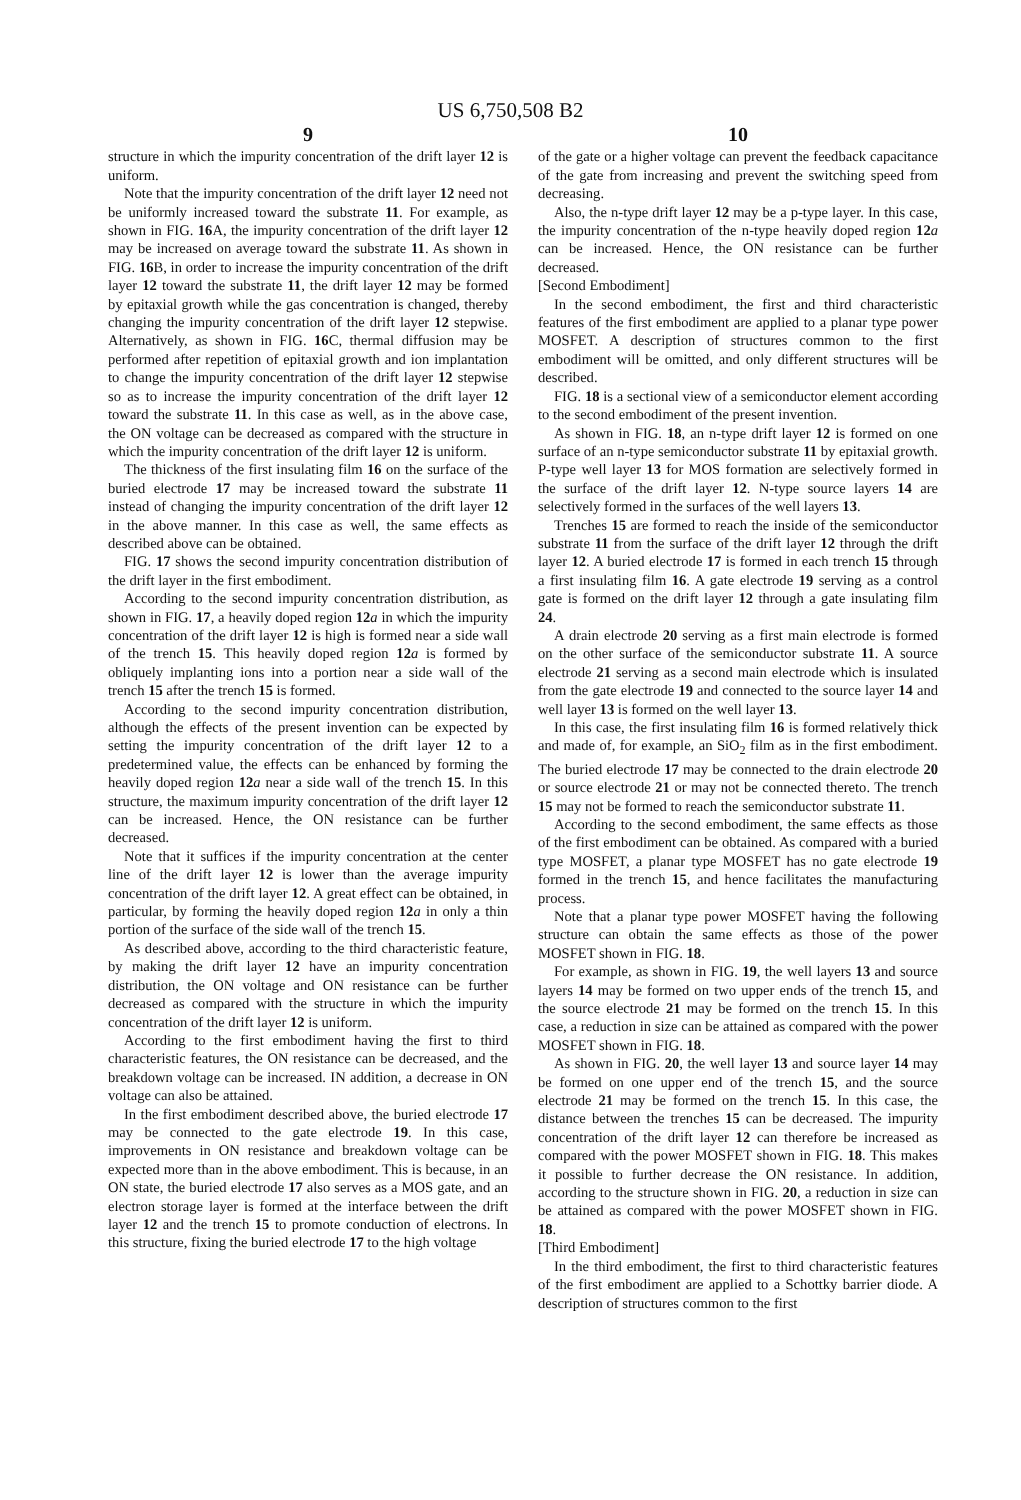US 6,750,508 B2
9
structure in which the impurity concentration of the drift layer 12 is uniform.
Note that the impurity concentration of the drift layer 12 need not be uniformly increased toward the substrate 11. For example, as shown in FIG. 16 A, the impurity concentration of the drift layer 12 may be increased on average toward the substrate 11. As shown in FIG. 16 B, in order to increase the impurity concentration of the drift layer 12 toward the substrate 11, the drift layer 12 may be formed by epitaxial growth while the gas concentration is changed, thereby changing the impurity concentration of the drift layer 12 stepwise. Alternatively, as shown in FIG. 16 C, thermal diffusion may be performed after repetition of epitaxial growth and ion implantation to change the impurity concentration of the drift layer 12 stepwise so as to increase the impurity concentration of the drift layer 12 toward the substrate 11. In this case as well, as in the above case, the ON voltage can be decreased as compared with the structure in which the impurity concentration of the drift layer 12 is uniform.
The thickness of the first insulating film 16 on the surface of the buried electrode 17 may be increased toward the substrate 11 instead of changing the impurity concentration of the drift layer 12 in the above manner. In this case as well, the same effects as described above can be obtained.
FIG. 17 shows the second impurity concentration distribution of the drift layer in the first embodiment.
According to the second impurity concentration distribution, as shown in FIG. 17, a heavily doped region 12 a in which the impurity concentration of the drift layer 12 is high is formed near a side wall of the trench 15. This heavily doped region 12 a is formed by obliquely implanting ions into a portion near a side wall of the trench 15 after the trench 15 is formed.
According to the second impurity concentration distribution, although the effects of the present invention can be expected by setting the impurity concentration of the drift layer 12 to a predetermined value, the effects can be enhanced by forming the heavily doped region 12 a near a side wall of the trench 15. In this structure, the maximum impurity concentration of the drift layer 12 can be increased. Hence, the ON resistance can be further decreased.
Note that it suffices if the impurity concentration at the center line of the drift layer 12 is lower than the average impurity concentration of the drift layer 12. A great effect can be obtained, in particular, by forming the heavily doped region 12 a in only a thin portion of the surface of the side wall of the trench 15.
As described above, according to the third characteristic feature, by making the drift layer 12 have an impurity concentration distribution, the ON voltage and ON resistance can be further decreased as compared with the structure in which the impurity concentration of the drift layer 12 is uniform.
According to the first embodiment having the first to third characteristic features, the ON resistance can be decreased, and the breakdown voltage can be increased. IN addition, a decrease in ON voltage can also be attained.
In the first embodiment described above, the buried electrode 17 may be connected to the gate electrode 19. In this case, improvements in ON resistance and breakdown voltage can be expected more than in the above embodiment. This is because, in an ON state, the buried electrode 17 also serves as a MOS gate, and an electron storage layer is formed at the interface between the drift layer 12 and the trench 15 to promote conduction of electrons. In this structure, fixing the buried electrode 17 to the high voltage
10
of the gate or a higher voltage can prevent the feedback capacitance of the gate from increasing and prevent the switching speed from decreasing.
Also, the n-type drift layer 12 may be a p-type layer. In this case, the impurity concentration of the n-type heavily doped region 12 a can be increased. Hence, the ON resistance can be further decreased.
[Second Embodiment]
In the second embodiment, the first and third characteristic features of the first embodiment are applied to a planar type power MOSFET. A description of structures common to the first embodiment will be omitted, and only different structures will be described.
FIG. 18 is a sectional view of a semiconductor element according to the second embodiment of the present invention.
As shown in FIG. 18, an n-type drift layer 12 is formed on one surface of an n-type semiconductor substrate 11 by epitaxial growth. P-type well layer 13 for MOS formation are selectively formed in the surface of the drift layer 12. N-type source layers 14 are selectively formed in the surfaces of the well layers 13.
Trenches 15 are formed to reach the inside of the semiconductor substrate 11 from the surface of the drift layer 12 through the drift layer 12. A buried electrode 17 is formed in each trench 15 through a first insulating film 16. A gate electrode 19 serving as a control gate is formed on the drift layer 12 through a gate insulating film 24.
A drain electrode 20 serving as a first main electrode is formed on the other surface of the semiconductor substrate 11. A source electrode 21 serving as a second main electrode which is insulated from the gate electrode 19 and connected to the source layer 14 and well layer 13 is formed on the well layer 13.
In this case, the first insulating film 16 is formed relatively thick and made of, for example, an SiO<sub>2</sub> film as in the first embodiment. The buried electrode 17 may be connected to the drain electrode 20 or source electrode 21 or may not be connected thereto. The trench 15 may not be formed to reach the semiconductor substrate 11.
According to the second embodiment, the same effects as those of the first embodiment can be obtained. As compared with a buried type MOSFET, a planar type MOSFET has no gate electrode 19 formed in the trench 15, and hence facilitates the manufacturing process.
Note that a planar type power MOSFET having the following structure can obtain the same effects as those of the power MOSFET shown in FIG. 18.
For example, as shown in FIG. 19, the well layers 13 and source layers 14 may be formed on two upper ends of the trench 15, and the source electrode 21 may be formed on the trench 15. In this case, a reduction in size can be attained as compared with the power MOSFET shown in FIG. 18.
As shown in FIG. 20, the well layer 13 and source layer 14 may be formed on one upper end of the trench 15, and the source electrode 21 may be formed on the trench 15. In this case, the distance between the trenches 15 can be decreased. The impurity concentration of the drift layer 12 can therefore be increased as compared with the power MOSFET shown in FIG. 18. This makes it possible to further decrease the ON resistance. In addition, according to the structure shown in FIG. 20, a reduction in size can be attained as compared with the power MOSFET shown in FIG. 18.
[Third Embodiment]
In the third embodiment, the first to third characteristic features of the first embodiment are applied to a Schottky barrier diode. A description of structures common to the first